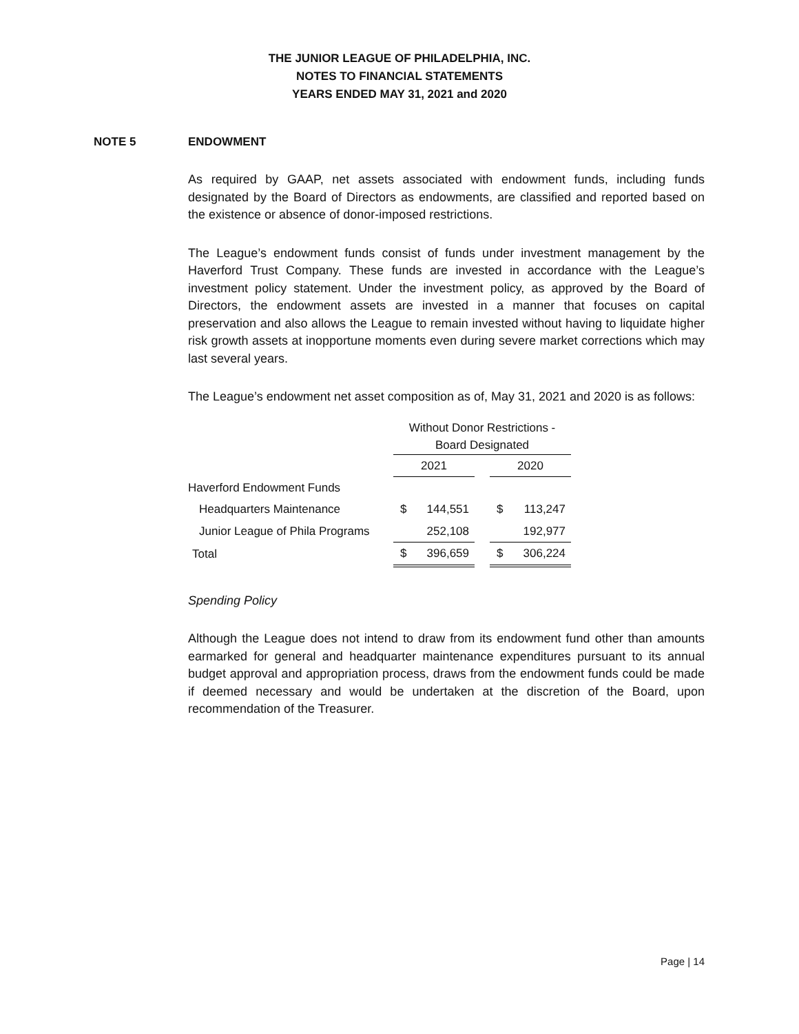THE JUNIOR LEAGUE OF PHILADELPHIA, INC.
NOTES TO FINANCIAL STATEMENTS
YEARS ENDED MAY 31, 2021 and 2020
NOTE 5 ENDOWMENT
As required by GAAP, net assets associated with endowment funds, including funds designated by the Board of Directors as endowments, are classified and reported based on the existence or absence of donor-imposed restrictions.
The League’s endowment funds consist of funds under investment management by the Haverford Trust Company. These funds are invested in accordance with the League’s investment policy statement. Under the investment policy, as approved by the Board of Directors, the endowment assets are invested in a manner that focuses on capital preservation and also allows the League to remain invested without having to liquidate higher risk growth assets at inopportune moments even during severe market corrections which may last several years.
The League’s endowment net asset composition as of, May 31, 2021 and 2020 is as follows:
| | Without Donor Restrictions - Board Designated | | | | |
| | 2021 | | | 2020 | |
| Haverford Endowment Funds | | | | | |
| Headquarters Maintenance | $ | 144,551 | | $ | 113,247 |
| Junior League of Phila Programs | | 252,108 | | | 192,977 |
| Total | $ | 396,659 | | $ | 306,224 |
Spending Policy
Although the League does not intend to draw from its endowment fund other than amounts earmarked for general and headquarter maintenance expenditures pursuant to its annual budget approval and appropriation process, draws from the endowment funds could be made if deemed necessary and would be undertaken at the discretion of the Board, upon recommendation of the Treasurer.
Page | 14